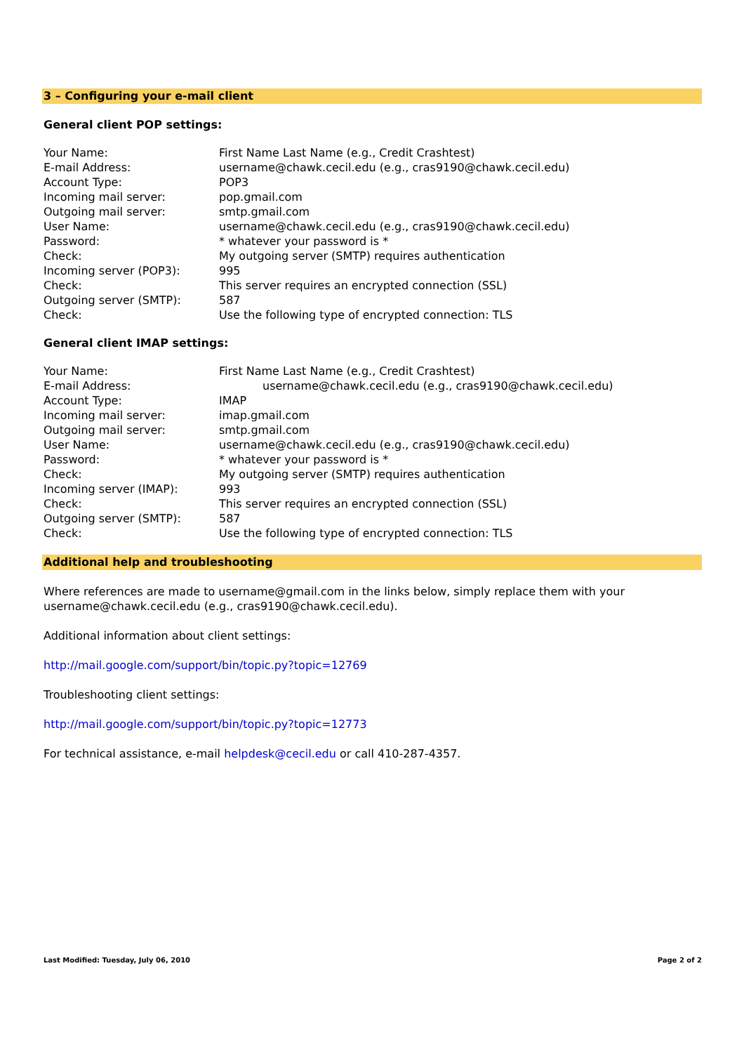3 – Configuring your e-mail client
General client POP settings:
| Your Name: | First Name Last Name (e.g., Credit Crashtest) |
| E-mail Address: | username@chawk.cecil.edu (e.g., cras9190@chawk.cecil.edu) |
| Account Type: | POP3 |
| Incoming mail server: | pop.gmail.com |
| Outgoing mail server: | smtp.gmail.com |
| User Name: | username@chawk.cecil.edu (e.g., cras9190@chawk.cecil.edu) |
| Password: | * whatever your password is * |
| Check: | My outgoing server (SMTP) requires authentication |
| Incoming server (POP3): | 995 |
| Check: | This server requires an encrypted connection (SSL) |
| Outgoing server (SMTP): | 587 |
| Check: | Use the following type of encrypted connection: TLS |
General client IMAP settings:
| Your Name: | First Name Last Name (e.g., Credit Crashtest) |
| E-mail Address: | username@chawk.cecil.edu (e.g., cras9190@chawk.cecil.edu) |
| Account Type: | IMAP |
| Incoming mail server: | imap.gmail.com |
| Outgoing mail server: | smtp.gmail.com |
| User Name: | username@chawk.cecil.edu (e.g., cras9190@chawk.cecil.edu) |
| Password: | * whatever your password is * |
| Check: | My outgoing server (SMTP) requires authentication |
| Incoming server (IMAP): | 993 |
| Check: | This server requires an encrypted connection (SSL) |
| Outgoing server (SMTP): | 587 |
| Check: | Use the following type of encrypted connection: TLS |
Additional help and troubleshooting
Where references are made to username@gmail.com in the links below, simply replace them with your username@chawk.cecil.edu (e.g., cras9190@chawk.cecil.edu).
Additional information about client settings:
http://mail.google.com/support/bin/topic.py?topic=12769
Troubleshooting client settings:
http://mail.google.com/support/bin/topic.py?topic=12773
For technical assistance, e-mail helpdesk@cecil.edu or call 410-287-4357.
Last Modified: Tuesday, July 06, 2010 Page 2 of 2